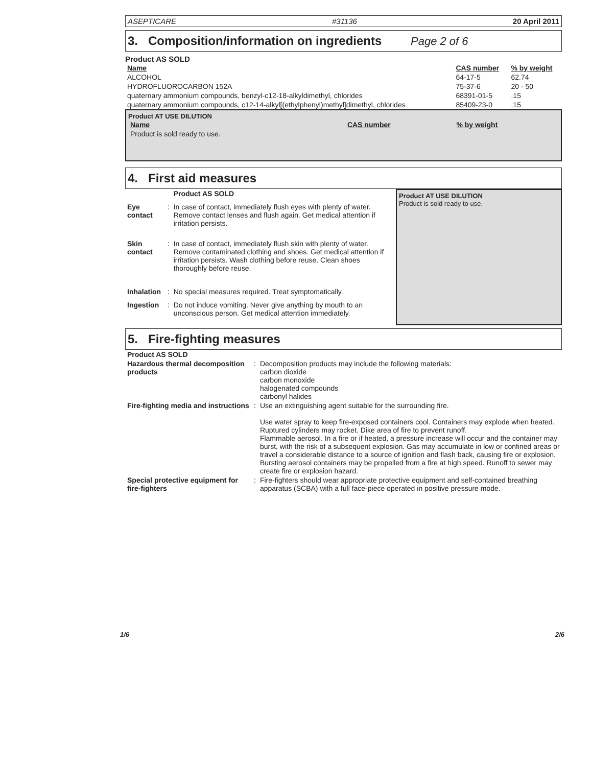ASEPTICARE #31136 20 April 2011
3. Composition/information on ingredients Page 2 of 6
Product AS SOLD
| Name | CAS number | % by weight |
| --- | --- | --- |
| ALCOHOL | 64-17-5 | 62.74 |
| HYDROFLUOROCARBON 152A | 75-37-6 | 20 - 50 |
| quaternary ammonium compounds, benzyl-c12-18-alkyldimethyl, chlorides | 68391-01-5 | .15 |
| quaternary ammonium compounds, c12-14-alkyl[(ethylphenyl)methyl]dimethyl, chlorides | 85409-23-0 | .15 |
Product AT USE DILUTION
| Name | CAS number | % by weight |
| --- | --- | --- |
| Product is sold ready to use. | | |
4. First aid measures
| | | Product AS SOLD |
| Eye contact | : | In case of contact, immediately flush eyes with plenty of water. Remove contact lenses and flush again. Get medical attention if irritation persists. |
| Skin contact | : | In case of contact, immediately flush skin with plenty of water. Remove contaminated clothing and shoes. Get medical attention if irritation persists. Wash clothing before reuse. Clean shoes thoroughly before reuse. |
| Inhalation | : | No special measures required. Treat symptomatically. |
| Ingestion | : | Do not induce vomiting. Never give anything by mouth to an unconscious person. Get medical attention immediately. |
Product AT USE DILUTION
Product is sold ready to use.
5. Fire-fighting measures
| Product AS SOLD | | |
| Hazardous thermal decomposition products | : | Decomposition products may include the following materials: carbon dioxide carbon monoxide halogenated compounds carbonyl halides |
| Fire-fighting media and instructions | : | Use an extinguishing agent suitable for the surrounding fire. Use water spray to keep fire-exposed containers cool. Containers may explode when heated. Ruptured cylinders may rocket. Dike area of fire to prevent runoff. Flammable aerosol. In a fire or if heated, a pressure increase will occur and the container may burst, with the risk of a subsequent explosion. Gas may accumulate in low or confined areas or travel a considerable distance to a source of ignition and flash back, causing fire or explosion. Bursting aerosol containers may be propelled from a fire at high speed. Runoff to sewer may create fire or explosion hazard. |
| Special protective equipment for fire-fighters | : | Fire-fighters should wear appropriate protective equipment and self-contained breathing apparatus (SCBA) with a full face-piece operated in positive pressure mode. |
1/6 2/6